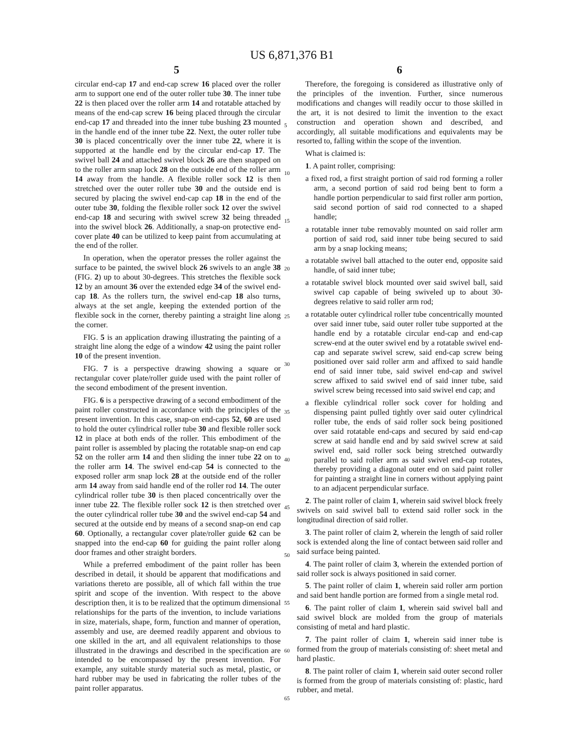US 6,871,376 B1
5 6
circular end-cap 17 and end-cap screw 16 placed over the roller arm to support one end of the outer roller tube 30. The inner tube 22 is then placed over the roller arm 14 and rotatable attached by means of the end-cap screw 16 being placed through the circular end-cap 17 and threaded into the inner tube bushing 23 mounted in the handle end of the inner tube 22. Next, the outer roller tube 30 is placed concentrically over the inner tube 22, where it is supported at the handle end by the circular end-cap 17. The swivel ball 24 and attached swivel block 26 are then snapped on to the roller arm snap lock 28 on the outside end of the roller arm 14 away from the handle. A flexible roller sock 12 is then stretched over the outer roller tube 30 and the outside end is secured by placing the swivel end-cap cap 18 in the end of the outer tube 30, folding the flexible roller sock 12 over the swivel end-cap 18 and securing with swivel screw 32 being threaded into the swivel block 26. Additionally, a snap-on protective end-cover plate 40 can be utilized to keep paint from accumulating at the end of the roller.
In operation, when the operator presses the roller against the surface to be painted, the swivel block 26 swivels to an angle 38 (FIG. 2) up to about 30-degrees. This stretches the flexible sock 12 by an amount 36 over the extended edge 34 of the swivel end-cap 18. As the rollers turn, the swivel end-cap 18 also turns, always at the set angle, keeping the extended portion of the flexible sock in the corner, thereby painting a straight line along the corner.
FIG. 5 is an application drawing illustrating the painting of a straight line along the edge of a window 42 using the paint roller 10 of the present invention.
FIG. 7 is a perspective drawing showing a square or rectangular cover plate/roller guide used with the paint roller of the second embodiment of the present invention.
FIG. 6 is a perspective drawing of a second embodiment of the paint roller constructed in accordance with the principles of the present invention. In this case, snap-on end-caps 52, 60 are used to hold the outer cylindrical roller tube 30 and flexible roller sock 12 in place at both ends of the roller. This embodiment of the paint roller is assembled by placing the rotatable snap-on end cap 52 on the roller arm 14 and then sliding the inner tube 22 on to the roller arm 14. The swivel end-cap 54 is connected to the exposed roller arm snap lock 28 at the outside end of the roller arm 14 away from said handle end of the roller rod 14. The outer cylindrical roller tube 30 is then placed concentrically over the inner tube 22. The flexible roller sock 12 is then stretched over the outer cylindrical roller tube 30 and the swivel end-cap 54 and secured at the outside end by means of a second snap-on end cap 60. Optionally, a rectangular cover plate/roller guide 62 can be snapped into the end-cap 60 for guiding the paint roller along door frames and other straight borders.
While a preferred embodiment of the paint roller has been described in detail, it should be apparent that modifications and variations thereto are possible, all of which fall within the true spirit and scope of the invention. With respect to the above description then, it is to be realized that the optimum dimensional relationships for the parts of the invention, to include variations in size, materials, shape, form, function and manner of operation, assembly and use, are deemed readily apparent and obvious to one skilled in the art, and all equivalent relationships to those illustrated in the drawings and described in the specification are intended to be encompassed by the present invention. For example, any suitable sturdy material such as metal, plastic, or hard rubber may be used in fabricating the roller tubes of the paint roller apparatus.
5
10
15
20
25
30
35
40
45
50
55
60
65
Therefore, the foregoing is considered as illustrative only of the principles of the invention. Further, since numerous modifications and changes will readily occur to those skilled in the art, it is not desired to limit the invention to the exact construction and operation shown and described, and accordingly, all suitable modifications and equivalents may be resorted to, falling within the scope of the invention.
What is claimed is:
1. A paint roller, comprising:
a fixed rod, a first straight portion of said rod forming a roller arm, a second portion of said rod being bent to form a handle portion perpendicular to said first roller arm portion, said second portion of said rod connected to a shaped handle;
a rotatable inner tube removably mounted on said roller arm portion of said rod, said inner tube being secured to said arm by a snap locking means;
a rotatable swivel ball attached to the outer end, opposite said handle, of said inner tube;
a rotatable swivel block mounted over said swivel ball, said swivel cap capable of being swiveled up to about 30-degrees relative to said roller arm rod;
a rotatable outer cylindrical roller tube concentrically mounted over said inner tube, said outer roller tube supported at the handle end by a rotatable circular end-cap and end-cap screw-end at the outer swivel end by a rotatable swivel end-cap and separate swivel screw, said end-cap screw being positioned over said roller arm and affixed to said handle end of said inner tube, said swivel end-cap and swivel screw affixed to said swivel end of said inner tube, said swivel screw being recessed into said swivel end cap; and
a flexible cylindrical roller sock cover for holding and dispensing paint pulled tightly over said outer cylindrical roller tube, the ends of said roller sock being positioned over said rotatable end-caps and secured by said end-cap screw at said handle end and by said swivel screw at said swivel end, said roller sock being stretched outwardly parallel to said roller arm as said swivel end-cap rotates, thereby providing a diagonal outer end on said paint roller for painting a straight line in corners without applying paint to an adjacent perpendicular surface.
2. The paint roller of claim 1, wherein said swivel block freely swivels on said swivel ball to extend said roller sock in the longitudinal direction of said roller.
3. The paint roller of claim 2, wherein the length of said roller sock is extended along the line of contact between said roller and said surface being painted.
4. The paint roller of claim 3, wherein the extended portion of said roller sock is always positioned in said corner.
5. The paint roller of claim 1, wherein said roller arm portion and said bent handle portion are formed from a single metal rod.
6. The paint roller of claim 1, wherein said swivel ball and said swivel block are molded from the group of materials consisting of metal and hard plastic.
7. The paint roller of claim 1, wherein said inner tube is formed from the group of materials consisting of: sheet metal and hard plastic.
8. The paint roller of claim 1, wherein said outer second roller is formed from the group of materials consisting of: plastic, hard rubber, and metal.